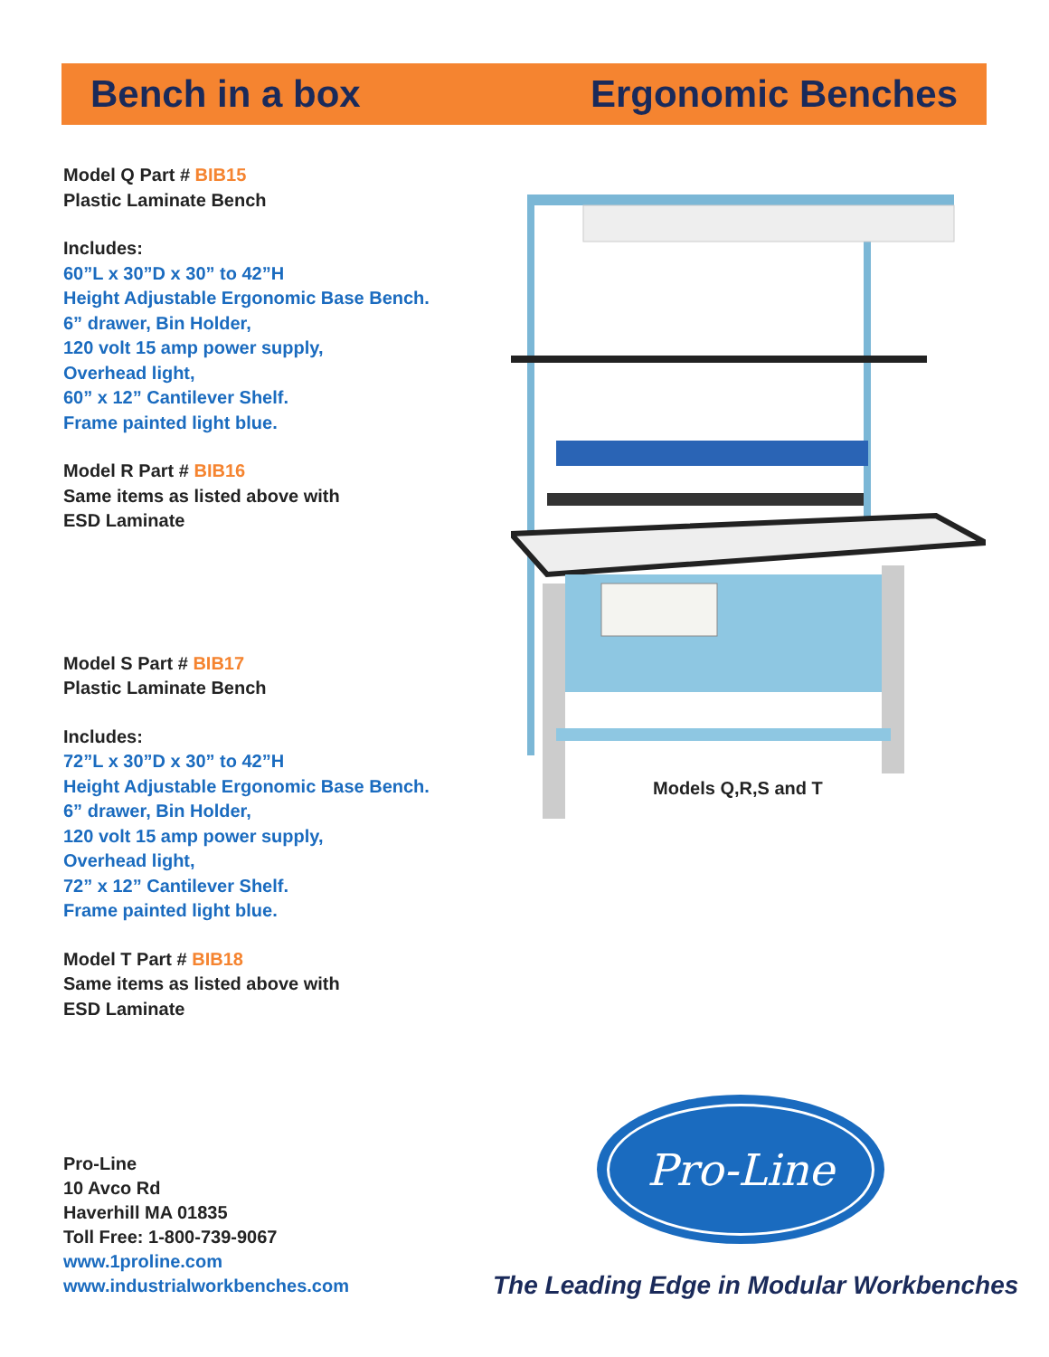Bench in a box Ergonomic Benches
Model Q Part # BIB15
Plastic Laminate Bench
Includes:
60”L x 30”D x 30” to 42”H
Height Adjustable Ergonomic Base Bench.
6” drawer, Bin Holder,
120 volt 15 amp power supply,
Overhead light,
60” x 12” Cantilever Shelf.
Frame painted light blue.
Model R Part # BIB16
Same items as listed above with
ESD Laminate
Model S Part # BIB17
Plastic Laminate Bench
Includes:
72”L x 30”D x 30” to 42”H
Height Adjustable Ergonomic Base Bench.
6” drawer, Bin Holder,
120 volt 15 amp power supply,
Overhead light,
72” x 12” Cantilever Shelf.
Frame painted light blue.
Model T Part # BIB18
Same items as listed above with
ESD Laminate
Models Q,R,S and T
Pro-Line
10 Avco Rd
Haverhill MA 01835
Toll Free: 1-800-739-9067
www.1proline.com
www.industrialworkbenches.com
Pro-Line
The Leading Edge in Modular Workbenches